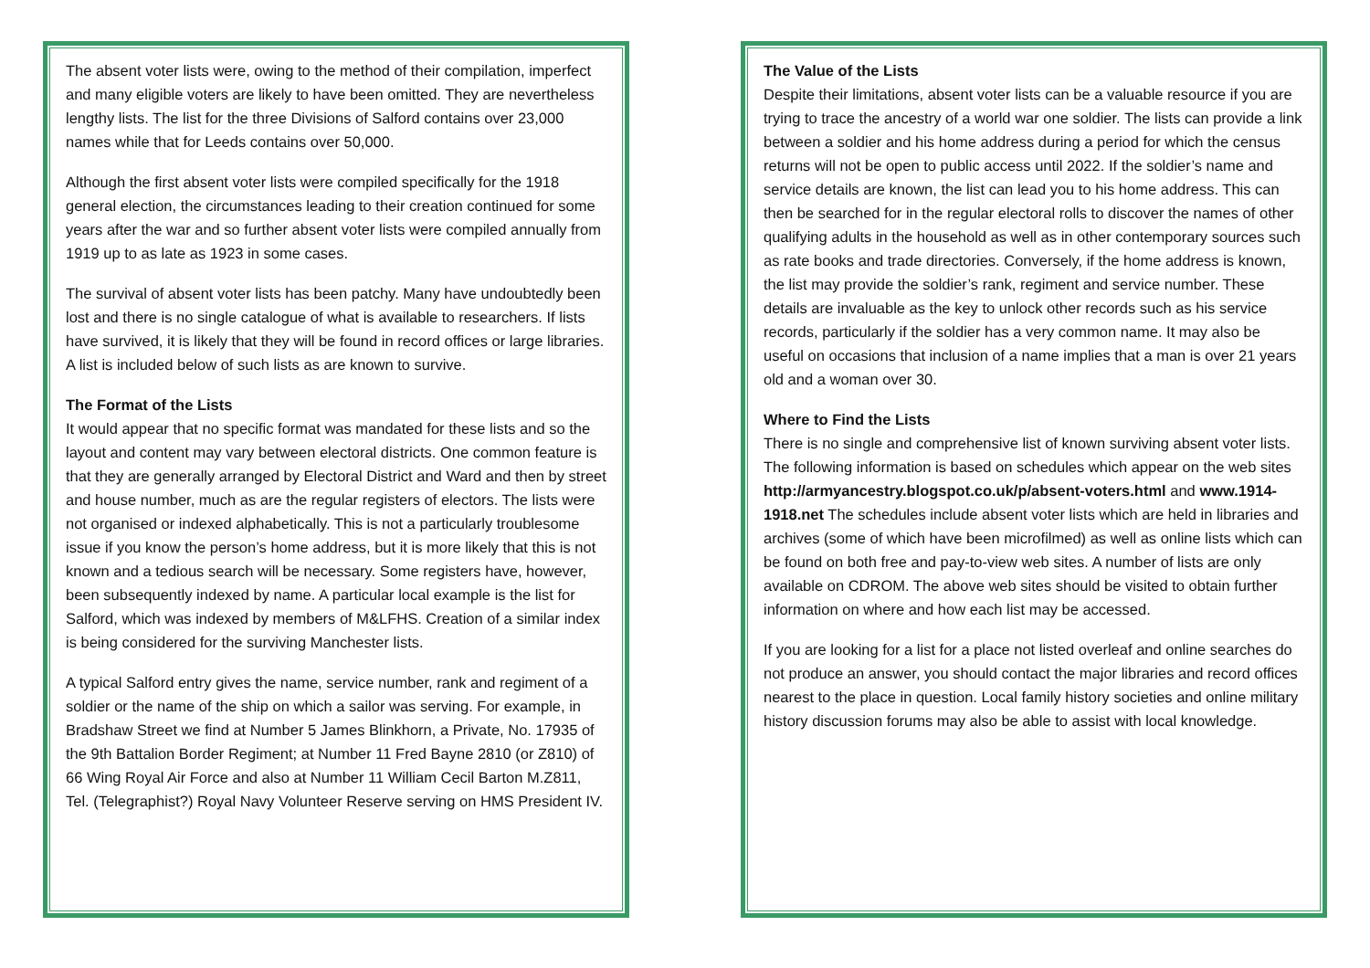The absent voter lists were, owing to the method of their compilation, imperfect and many eligible voters are likely to have been omitted. They are nevertheless lengthy lists. The list for the three Divisions of Salford contains over 23,000 names while that for Leeds contains over 50,000.
Although the first absent voter lists were compiled specifically for the 1918 general election, the circumstances leading to their creation continued for some years after the war and so further absent voter lists were compiled annually from 1919 up to as late as 1923 in some cases.
The survival of absent voter lists has been patchy. Many have undoubtedly been lost and there is no single catalogue of what is available to researchers. If lists have survived, it is likely that they will be found in record offices or large libraries. A list is included below of such lists as are known to survive.
The Format of the Lists
It would appear that no specific format was mandated for these lists and so the layout and content may vary between electoral districts. One common feature is that they are generally arranged by Electoral District and Ward and then by street and house number, much as are the regular registers of electors. The lists were not organised or indexed alphabetically. This is not a particularly troublesome issue if you know the person’s home address, but it is more likely that this is not known and a tedious search will be necessary. Some registers have, however, been subsequently indexed by name. A particular local example is the list for Salford, which was indexed by members of M&LFHS. Creation of a similar index is being considered for the surviving Manchester lists.
A typical Salford entry gives the name, service number, rank and regiment of a soldier or the name of the ship on which a sailor was serving. For example, in Bradshaw Street we find at Number 5 James Blinkhorn, a Private, No. 17935 of the 9th Battalion Border Regiment; at Number 11 Fred Bayne 2810 (or Z810) of 66 Wing Royal Air Force and also at Number 11 William Cecil Barton M.Z811, Tel. (Telegraphist?) Royal Navy Volunteer Reserve serving on HMS President IV.
The Value of the Lists
Despite their limitations, absent voter lists can be a valuable resource if you are trying to trace the ancestry of a world war one soldier. The lists can provide a link between a soldier and his home address during a period for which the census returns will not be open to public access until 2022. If the soldier’s name and service details are known, the list can lead you to his home address. This can then be searched for in the regular electoral rolls to discover the names of other qualifying adults in the household as well as in other contemporary sources such as rate books and trade directories. Conversely, if the home address is known, the list may provide the soldier’s rank, regiment and service number. These details are invaluable as the key to unlock other records such as his service records, particularly if the soldier has a very common name. It may also be useful on occasions that inclusion of a name implies that a man is over 21 years old and a woman over 30.
Where to Find the Lists
There is no single and comprehensive list of known surviving absent voter lists. The following information is based on schedules which appear on the web sites http://armyancestry.blogspot.co.uk/p/absent-voters.html and www.1914-1918.net The schedules include absent voter lists which are held in libraries and archives (some of which have been microfilmed) as well as online lists which can be found on both free and pay-to-view web sites. A number of lists are only available on CDROM. The above web sites should be visited to obtain further information on where and how each list may be accessed.
If you are looking for a list for a place not listed overleaf and online searches do not produce an answer, you should contact the major libraries and record offices nearest to the place in question. Local family history societies and online military history discussion forums may also be able to assist with local knowledge.